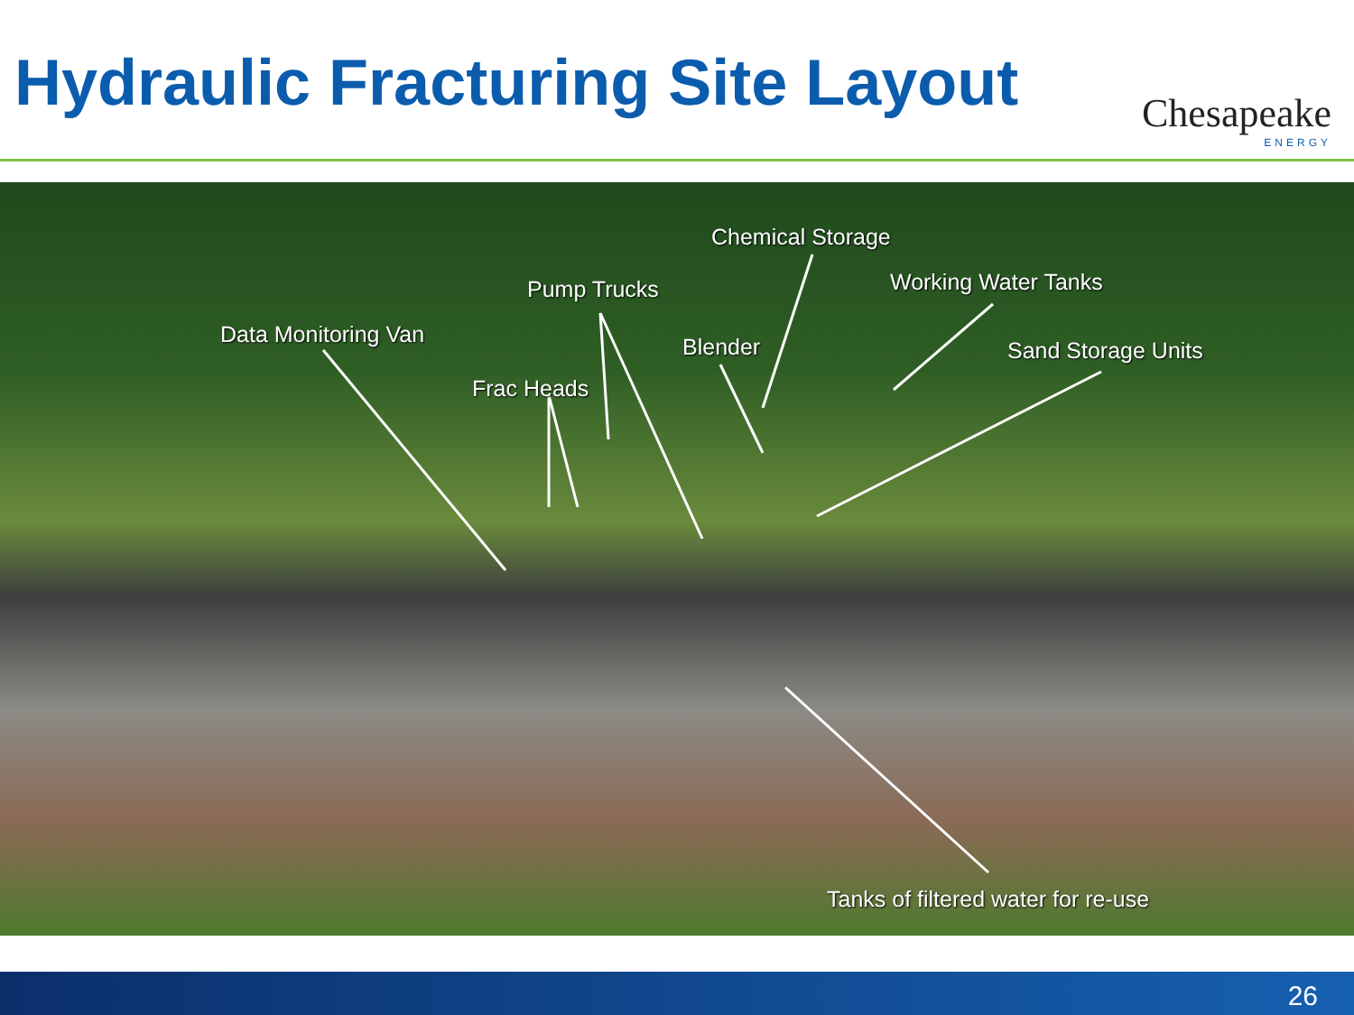Hydraulic Fracturing Site Layout
Chesapeake
ENERGY
Chemical Storage
Pump Trucks Working Water Tanks
Data Monitoring Van Blender Sand Storage Units
Frac Heads
Tanks of filtered water for re-use
26